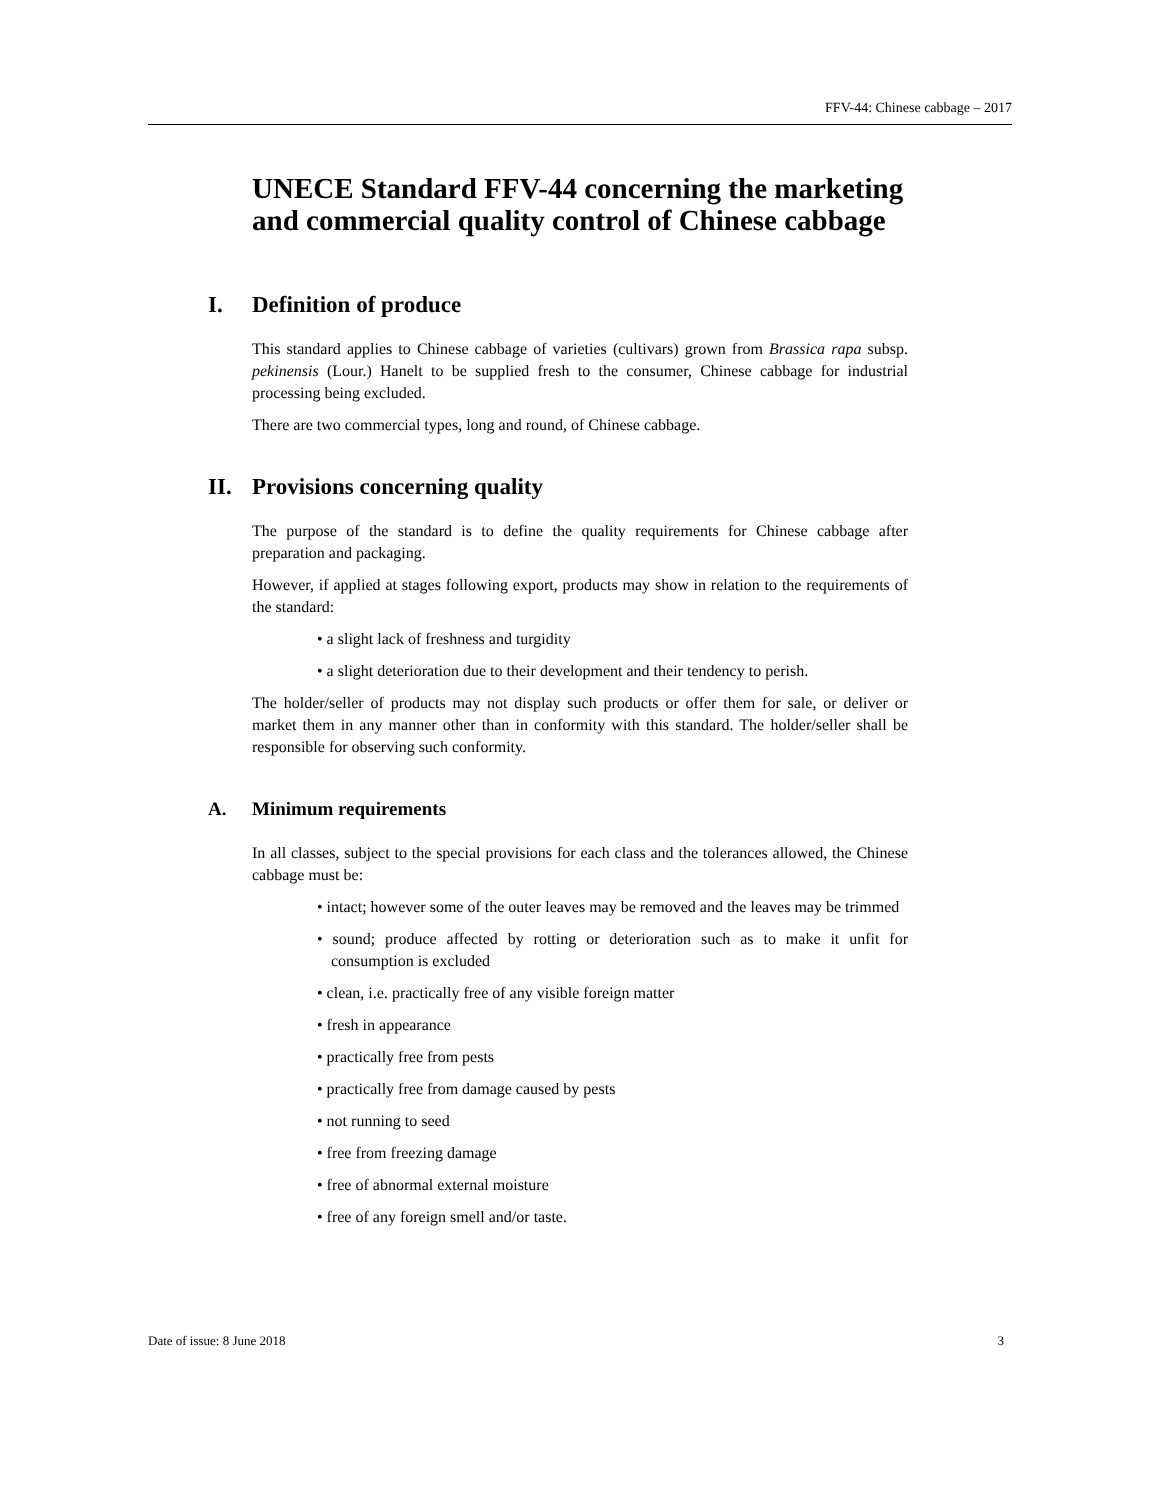FFV-44: Chinese cabbage – 2017
UNECE Standard FFV-44 concerning the marketing and commercial quality control of Chinese cabbage
I. Definition of produce
This standard applies to Chinese cabbage of varieties (cultivars) grown from Brassica rapa subsp. pekinensis (Lour.) Hanelt to be supplied fresh to the consumer, Chinese cabbage for industrial processing being excluded.
There are two commercial types, long and round, of Chinese cabbage.
II. Provisions concerning quality
The purpose of the standard is to define the quality requirements for Chinese cabbage after preparation and packaging.
However, if applied at stages following export, products may show in relation to the requirements of the standard:
• a slight lack of freshness and turgidity
• a slight deterioration due to their development and their tendency to perish.
The holder/seller of products may not display such products or offer them for sale, or deliver or market them in any manner other than in conformity with this standard. The holder/seller shall be responsible for observing such conformity.
A. Minimum requirements
In all classes, subject to the special provisions for each class and the tolerances allowed, the Chinese cabbage must be:
• intact; however some of the outer leaves may be removed and the leaves may be trimmed
• sound; produce affected by rotting or deterioration such as to make it unfit for consumption is excluded
• clean, i.e. practically free of any visible foreign matter
• fresh in appearance
• practically free from pests
• practically free from damage caused by pests
• not running to seed
• free from freezing damage
• free of abnormal external moisture
• free of any foreign smell and/or taste.
Date of issue: 8 June 2018 3